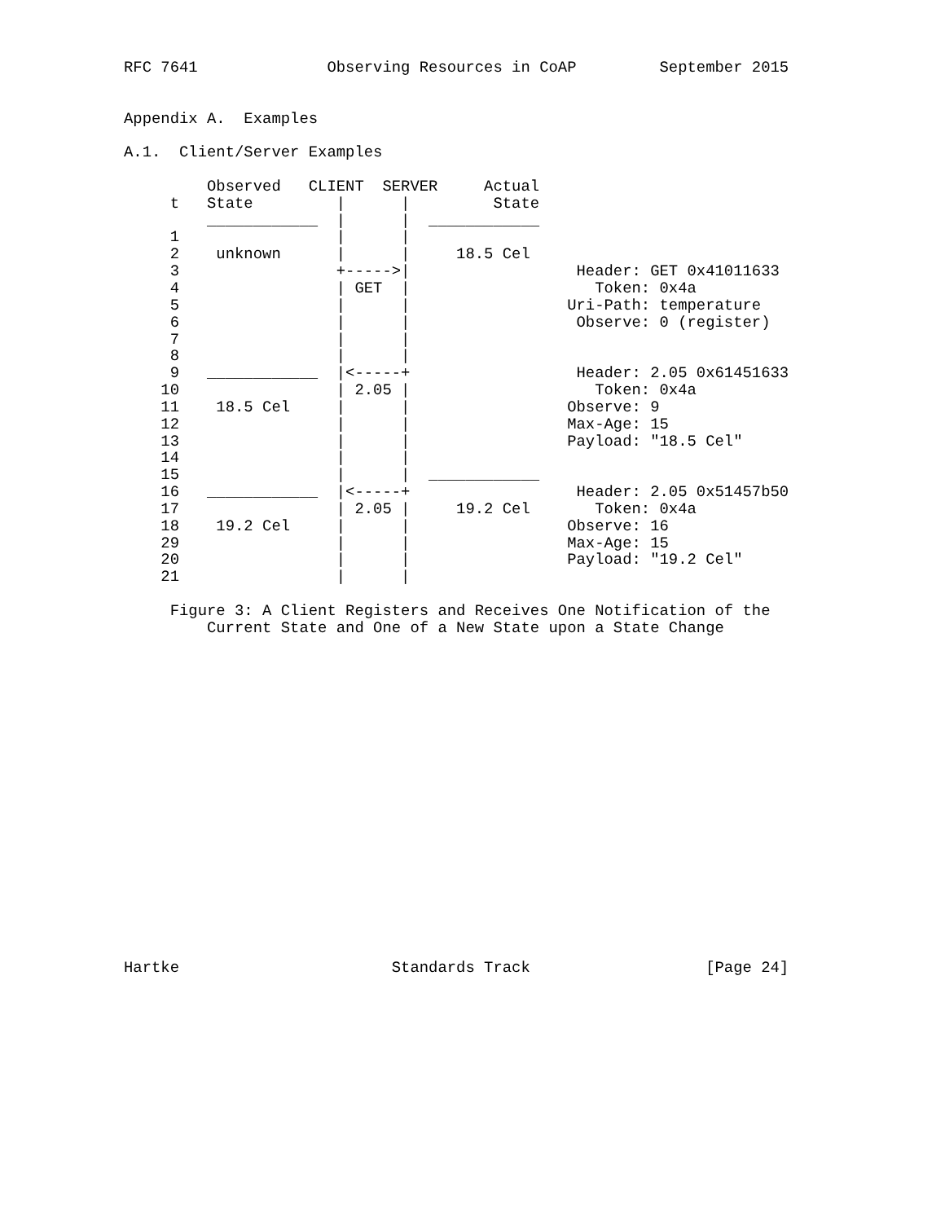RFC 7641              Observing Resources in CoAP         September 2015


Appendix A.  Examples

A.1.  Client/Server Examples

         Observed   CLIENT  SERVER     Actual
     t   State         |      |         State
         ____________  |      |  ____________
     1                 |      |
     2    unknown      |      |     18.5 Cel
     3                 +----->|                  Header: GET 0x41011633
     4                 | GET  |                    Token: 0x4a
     5                 |      |                 Uri-Path: temperature
     6                 |      |                  Observe: 0 (register)
     7                 |      |
     8                 |      |
     9   ____________  |<-----+                  Header: 2.05 0x61451633
    10                 | 2.05 |                    Token: 0x4a
    11    18.5 Cel     |      |                 Observe: 9
    12                 |      |                 Max-Age: 15
    13                 |      |                 Payload: "18.5 Cel"
    14                 |      |
    15                 |      |  ____________
    16   ____________  |<-----+                  Header: 2.05 0x51457b50
    17                 | 2.05 |     19.2 Cel       Token: 0x4a
    18    19.2 Cel     |      |                 Observe: 16
    29                 |      |                 Max-Age: 15
    20                 |      |                 Payload: "19.2 Cel"
    21                 |      |

     Figure 3: A Client Registers and Receives One Notification of the
         Current State and One of a New State upon a State Change



















Hartke                       Standards Track                   [Page 24]